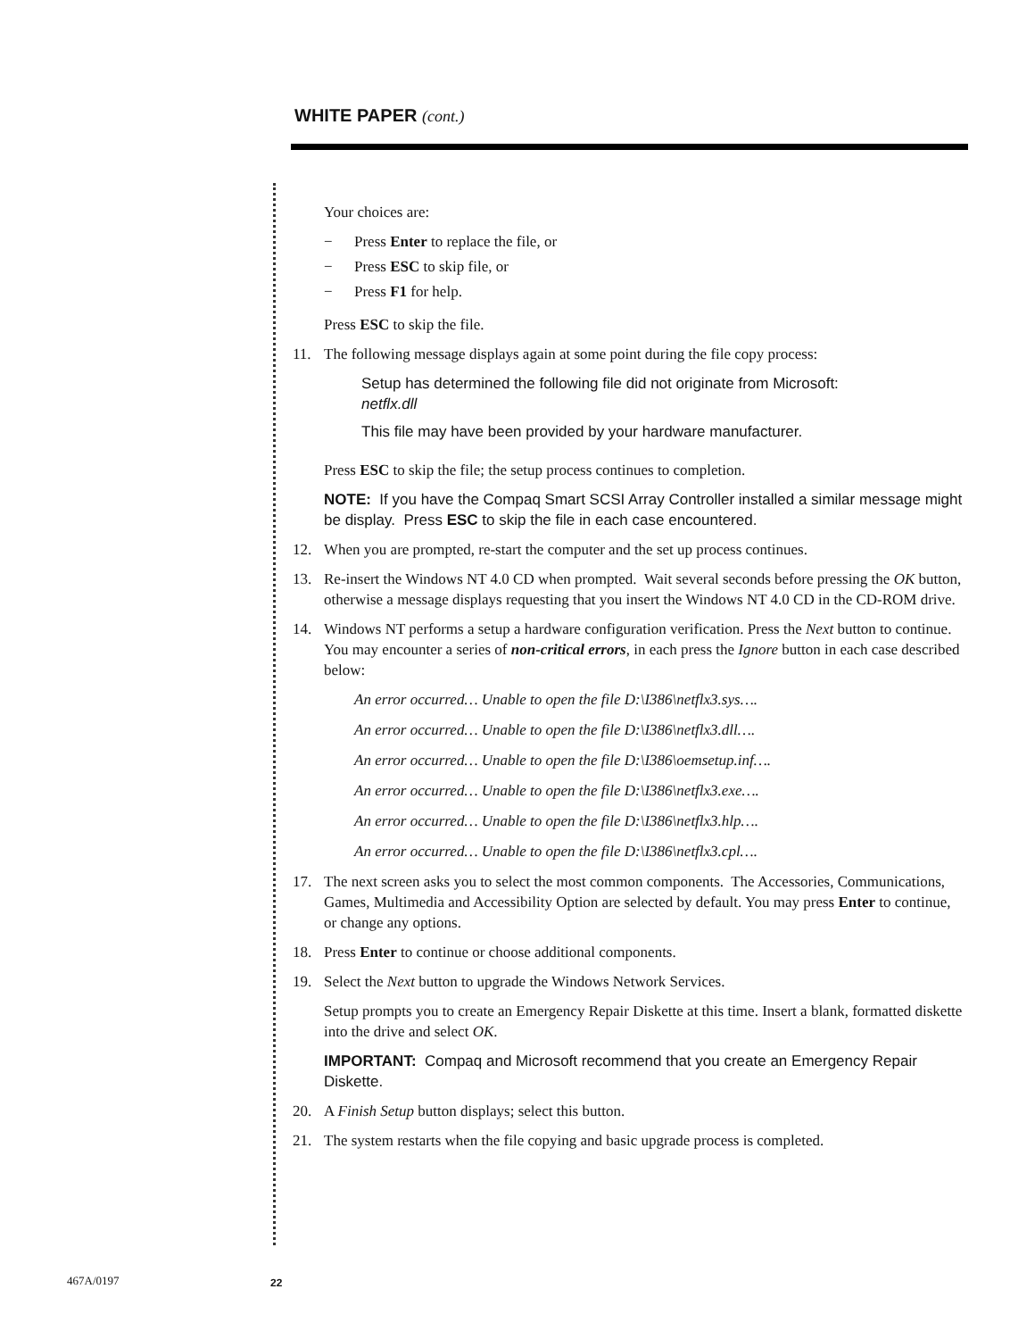WHITE PAPER (cont.)
Your choices are:
− Press Enter to replace the file, or
− Press ESC to skip file, or
− Press F1 for help.
Press ESC to skip the file.
11. The following message displays again at some point during the file copy process:
Setup has determined the following file did not originate from Microsoft:
netflx.dll
This file may have been provided by your hardware manufacturer.
Press ESC to skip the file; the setup process continues to completion.
NOTE: If you have the Compaq Smart SCSI Array Controller installed a similar message might be display. Press ESC to skip the file in each case encountered.
12. When you are prompted, re-start the computer and the set up process continues.
13. Re-insert the Windows NT 4.0 CD when prompted. Wait several seconds before pressing the OK button, otherwise a message displays requesting that you insert the Windows NT 4.0 CD in the CD-ROM drive.
14. Windows NT performs a setup a hardware configuration verification. Press the Next button to continue. You may encounter a series of non-critical errors, in each press the Ignore button in each case described below:
An error occurred… Unable to open the file D:\I386\netflx3.sys….
An error occurred… Unable to open the file D:\I386\netflx3.dll….
An error occurred… Unable to open the file D:\I386\oemsetup.inf….
An error occurred… Unable to open the file D:\I386\netflx3.exe….
An error occurred… Unable to open the file D:\I386\netflx3.hlp….
An error occurred… Unable to open the file D:\I386\netflx3.cpl….
17. The next screen asks you to select the most common components. The Accessories, Communications, Games, Multimedia and Accessibility Option are selected by default. You may press Enter to continue, or change any options.
18. Press Enter to continue or choose additional components.
19. Select the Next button to upgrade the Windows Network Services.
Setup prompts you to create an Emergency Repair Diskette at this time. Insert a blank, formatted diskette into the drive and select OK.
IMPORTANT: Compaq and Microsoft recommend that you create an Emergency Repair Diskette.
20. A Finish Setup button displays; select this button.
21. The system restarts when the file copying and basic upgrade process is completed.
467A/0197 22